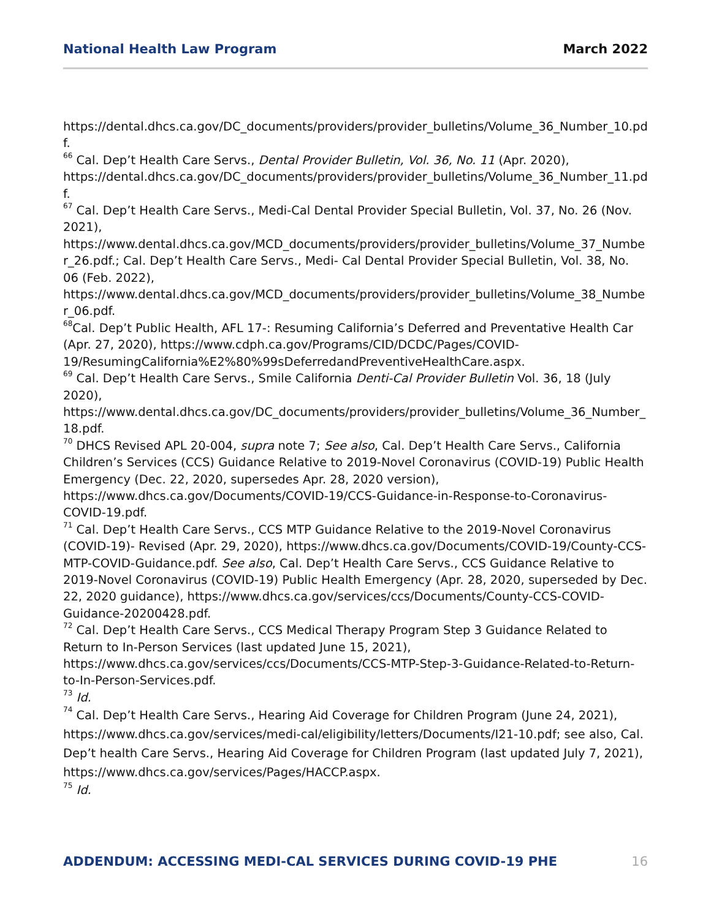National Health Law Program March 2022
https://dental.dhcs.ca.gov/DC_documents/providers/provider_bulletins/Volume_36_Number_10.pdf.
<sup>66</sup> Cal. Dep’t Health Care Servs., Dental Provider Bulletin, Vol. 36, No. 11 (Apr. 2020), https://dental.dhcs.ca.gov/DC_documents/providers/provider_bulletins/Volume_36_Number_11.pdf.
<sup>67</sup> Cal. Dep’t Health Care Servs., Medi-Cal Dental Provider Special Bulletin, Vol. 37, No. 26 (Nov. 2021), https://www.dental.dhcs.ca.gov/MCD_documents/providers/provider_bulletins/Volume_37_Number_26.pdf.; Cal. Dep’t Health Care Servs., Medi- Cal Dental Provider Special Bulletin, Vol. 38, No. 06 (Feb. 2022), https://www.dental.dhcs.ca.gov/MCD_documents/providers/provider_bulletins/Volume_38_Number_06.pdf.
<sup>68</sup> Cal. Dep’t Public Health, AFL 17-: Resuming California’s Deferred and Preventative Health Car (Apr. 27, 2020), https://www.cdph.ca.gov/Programs/CID/DCDC/Pages/COVID-19/ResumingCalifornia%E2%80%99sDeferredandPreventiveHealthCare.aspx.
<sup>69</sup> Cal. Dep’t Health Care Servs., Smile California Denti-Cal Provider Bulletin Vol. 36, 18 (July 2020), https://www.dental.dhcs.ca.gov/DC_documents/providers/provider_bulletins/Volume_36_Number_18.pdf.
<sup>70</sup> DHCS Revised APL 20-004, supra note 7; See also, Cal. Dep’t Health Care Servs., California Children’s Services (CCS) Guidance Relative to 2019-Novel Coronavirus (COVID-19) Public Health Emergency (Dec. 22, 2020, supersedes Apr. 28, 2020 version), https://www.dhcs.ca.gov/Documents/COVID-19/CCS-Guidance-in-Response-to-Coronavirus-COVID-19.pdf.
<sup>71</sup> Cal. Dep’t Health Care Servs., CCS MTP Guidance Relative to the 2019-Novel Coronavirus (COVID-19)- Revised (Apr. 29, 2020), https://www.dhcs.ca.gov/Documents/COVID-19/County-CCS-MTP-COVID-Guidance.pdf. See also, Cal. Dep’t Health Care Servs., CCS Guidance Relative to 2019-Novel Coronavirus (COVID-19) Public Health Emergency (Apr. 28, 2020, superseded by Dec. 22, 2020 guidance), https://www.dhcs.ca.gov/services/ccs/Documents/County-CCS-COVID-Guidance-20200428.pdf.
<sup>72</sup> Cal. Dep’t Health Care Servs., CCS Medical Therapy Program Step 3 Guidance Related to Return to In-Person Services (last updated June 15, 2021), https://www.dhcs.ca.gov/services/ccs/Documents/CCS-MTP-Step-3-Guidance-Related-to-Return-to-In-Person-Services.pdf.
<sup>73</sup> Id.
<sup>74</sup> Cal. Dep’t Health Care Servs., Hearing Aid Coverage for Children Program (June 24, 2021), https://www.dhcs.ca.gov/services/medi-cal/eligibility/letters/Documents/I21-10.pdf; see also, Cal. Dep’t health Care Servs., Hearing Aid Coverage for Children Program (last updated July 7, 2021), https://www.dhcs.ca.gov/services/Pages/HACCP.aspx.
<sup>75</sup> Id.
ADDENDUM: ACCESSING MEDI-CAL SERVICES DURING COVID-19 PHE 16